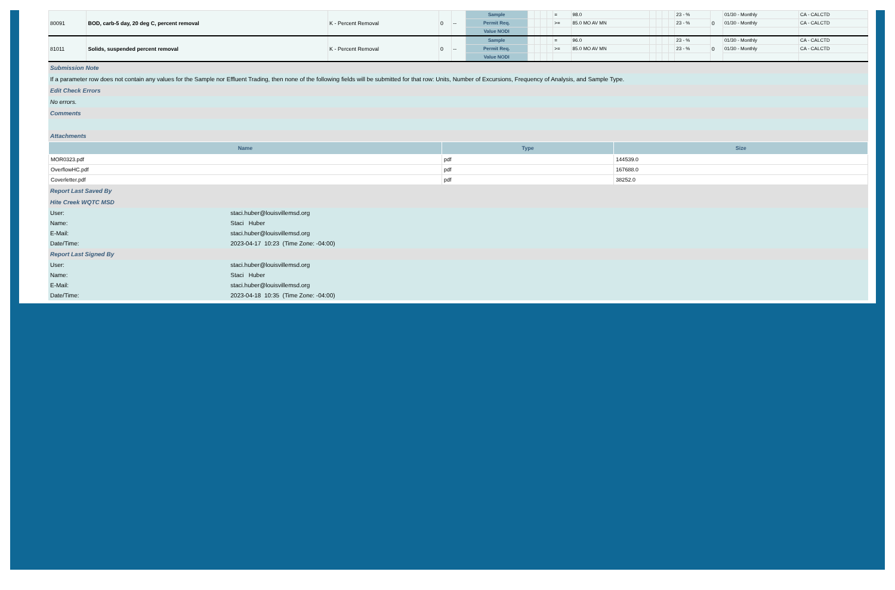| 80091 | BOD, carb-5 day, 20 deg C, percent removal | K - Percent Removal | 0 | -- | Sample | | | | | = | 98.0 | | | | | 23 - % | 0 | 01/30 - Monthly | CA - CALCTD |
| | | | | | Permit Req. | | | | | >= | 85.0 MO AV MN | | | | | 23 - % | | 01/30 - Monthly | CA - CALCTD |
| | | | | | Value NODI | | | | | | | | | | | | | | |
| 81011 | Solids, suspended percent removal | K - Percent Removal | 0 | -- | Sample | | | | | = | 96.0 | | | | | 23 - % | 0 | 01/30 - Monthly | CA - CALCTD |
| | | | | | Permit Req. | | | | | >= | 85.0 MO AV MN | | | | | 23 - % | | 01/30 - Monthly | CA - CALCTD |
| | | | | | Value NODI | | | | | | | | | | | | | | |
Submission Note
If a parameter row does not contain any values for the Sample nor Effluent Trading, then none of the following fields will be submitted for that row: Units, Number of Excursions, Frequency of Analysis, and Sample Type.
Edit Check Errors
No errors.
Comments
Attachments
| Name | Type | Size |
| --- | --- | --- |
| MOR0323.pdf | pdf | 144539.0 |
| OverflowHC.pdf | pdf | 167688.0 |
| Coverletter.pdf | pdf | 38252.0 |
Report Last Saved By
Hite Creek WQTC MSD
| User: | staci.huber@louisvillemsd.org |
| Name: | Staci Huber |
| E-Mail: | staci.huber@louisvillemsd.org |
| Date/Time: | 2023-04-17 10:23 (Time Zone: -04:00) |
Report Last Signed By
| User: | staci.huber@louisvillemsd.org |
| Name: | Staci Huber |
| E-Mail: | staci.huber@louisvillemsd.org |
| Date/Time: | 2023-04-18 10:35 (Time Zone: -04:00) |